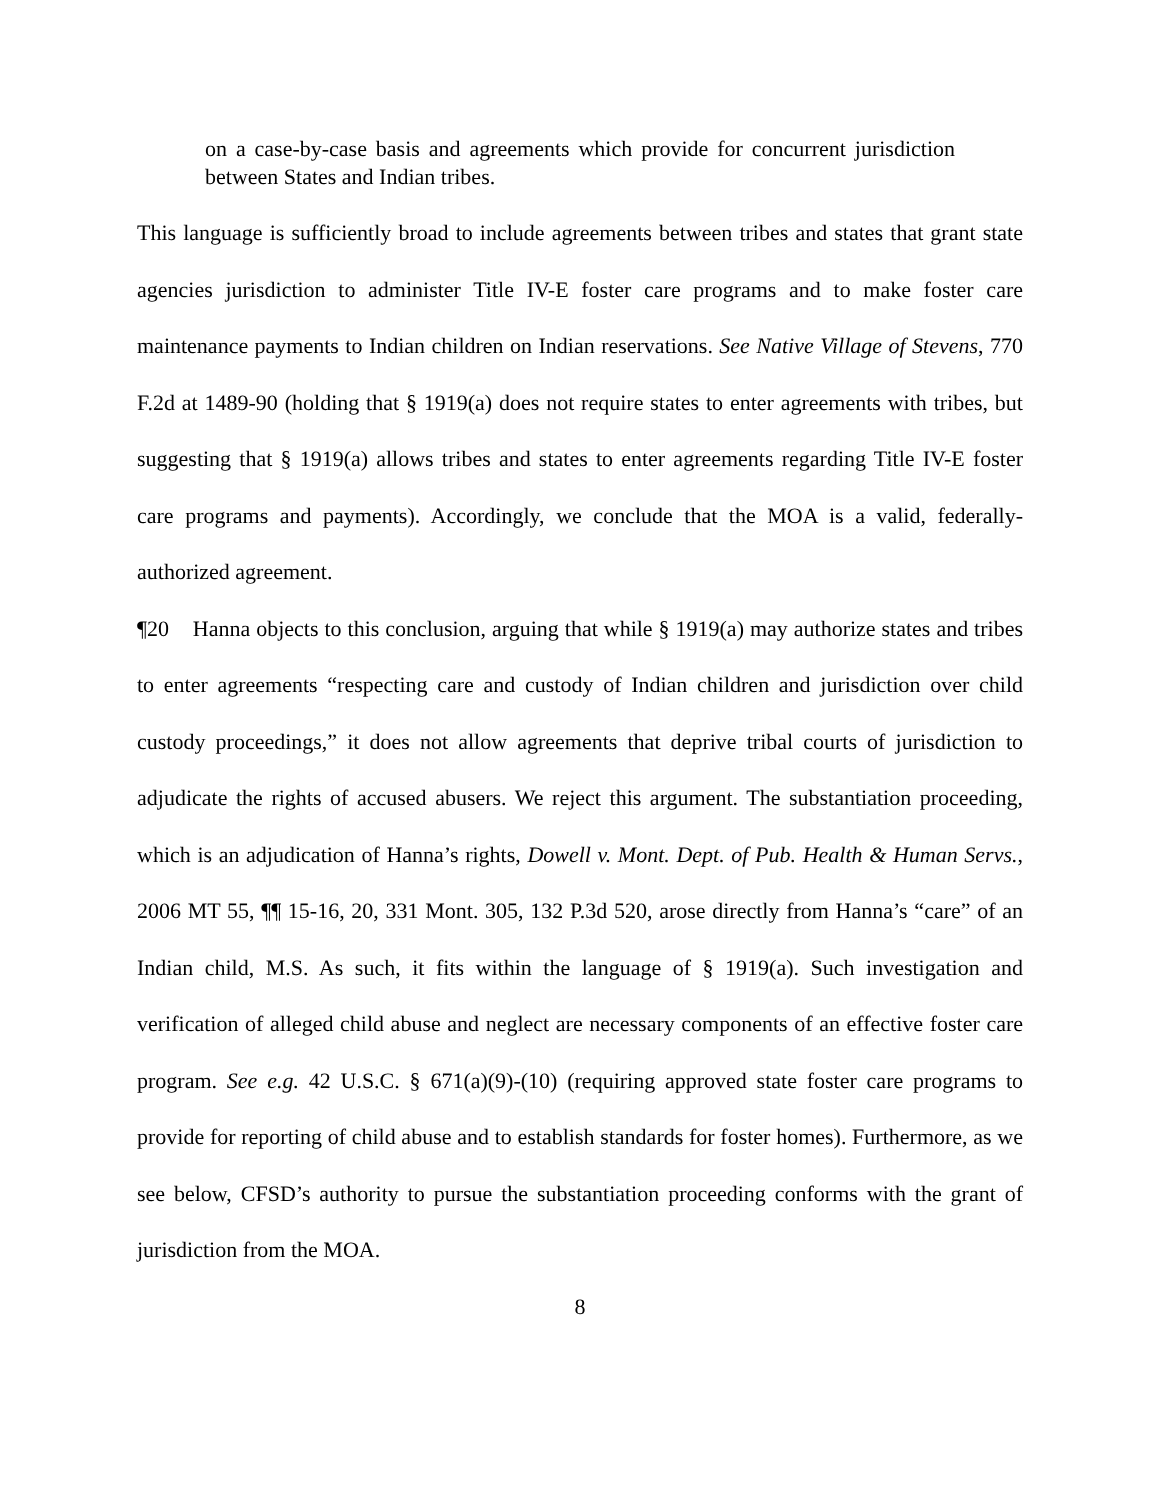on a case-by-case basis and agreements which provide for concurrent jurisdiction between States and Indian tribes.
This language is sufficiently broad to include agreements between tribes and states that grant state agencies jurisdiction to administer Title IV-E foster care programs and to make foster care maintenance payments to Indian children on Indian reservations. See Native Village of Stevens, 770 F.2d at 1489-90 (holding that § 1919(a) does not require states to enter agreements with tribes, but suggesting that § 1919(a) allows tribes and states to enter agreements regarding Title IV-E foster care programs and payments). Accordingly, we conclude that the MOA is a valid, federally-authorized agreement.
¶20 Hanna objects to this conclusion, arguing that while § 1919(a) may authorize states and tribes to enter agreements “respecting care and custody of Indian children and jurisdiction over child custody proceedings,” it does not allow agreements that deprive tribal courts of jurisdiction to adjudicate the rights of accused abusers. We reject this argument. The substantiation proceeding, which is an adjudication of Hanna’s rights, Dowell v. Mont. Dept. of Pub. Health & Human Servs., 2006 MT 55, ¶¶ 15-16, 20, 331 Mont. 305, 132 P.3d 520, arose directly from Hanna’s “care” of an Indian child, M.S. As such, it fits within the language of § 1919(a). Such investigation and verification of alleged child abuse and neglect are necessary components of an effective foster care program. See e.g. 42 U.S.C. § 671(a)(9)-(10) (requiring approved state foster care programs to provide for reporting of child abuse and to establish standards for foster homes). Furthermore, as we see below, CFSD’s authority to pursue the substantiation proceeding conforms with the grant of jurisdiction from the MOA.
8